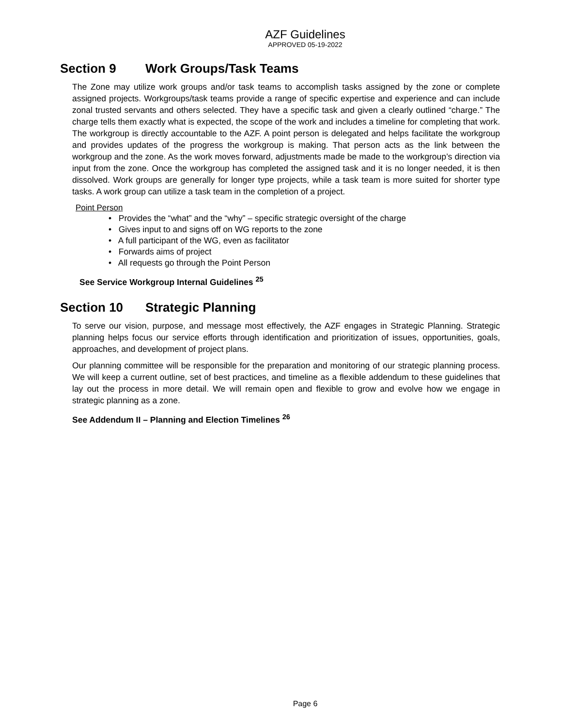AZF Guidelines
APPROVED 05-19-2022
Section 9 Work Groups/Task Teams
The Zone may utilize work groups and/or task teams to accomplish tasks assigned by the zone or complete assigned projects. Workgroups/task teams provide a range of specific expertise and experience and can include zonal trusted servants and others selected. They have a specific task and given a clearly outlined “charge.” The charge tells them exactly what is expected, the scope of the work and includes a timeline for completing that work. The workgroup is directly accountable to the AZF. A point person is delegated and helps facilitate the workgroup and provides updates of the progress the workgroup is making. That person acts as the link between the workgroup and the zone. As the work moves forward, adjustments made be made to the workgroup’s direction via input from the zone. Once the workgroup has completed the assigned task and it is no longer needed, it is then dissolved. Work groups are generally for longer type projects, while a task team is more suited for shorter type tasks. A work group can utilize a task team in the completion of a project.
Point Person
• Provides the “what” and the “why” – specific strategic oversight of the charge
• Gives input to and signs off on WG reports to the zone
• A full participant of the WG, even as facilitator
• Forwards aims of project
• All requests go through the Point Person
See Service Workgroup Internal Guidelines <sup>25</sup>
Section 10 Strategic Planning
To serve our vision, purpose, and message most effectively, the AZF engages in Strategic Planning. Strategic planning helps focus our service efforts through identification and prioritization of issues, opportunities, goals, approaches, and development of project plans.
Our planning committee will be responsible for the preparation and monitoring of our strategic planning process. We will keep a current outline, set of best practices, and timeline as a flexible addendum to these guidelines that lay out the process in more detail. We will remain open and flexible to grow and evolve how we engage in strategic planning as a zone.
See Addendum II – Planning and Election Timelines <sup>26</sup>
Page 6